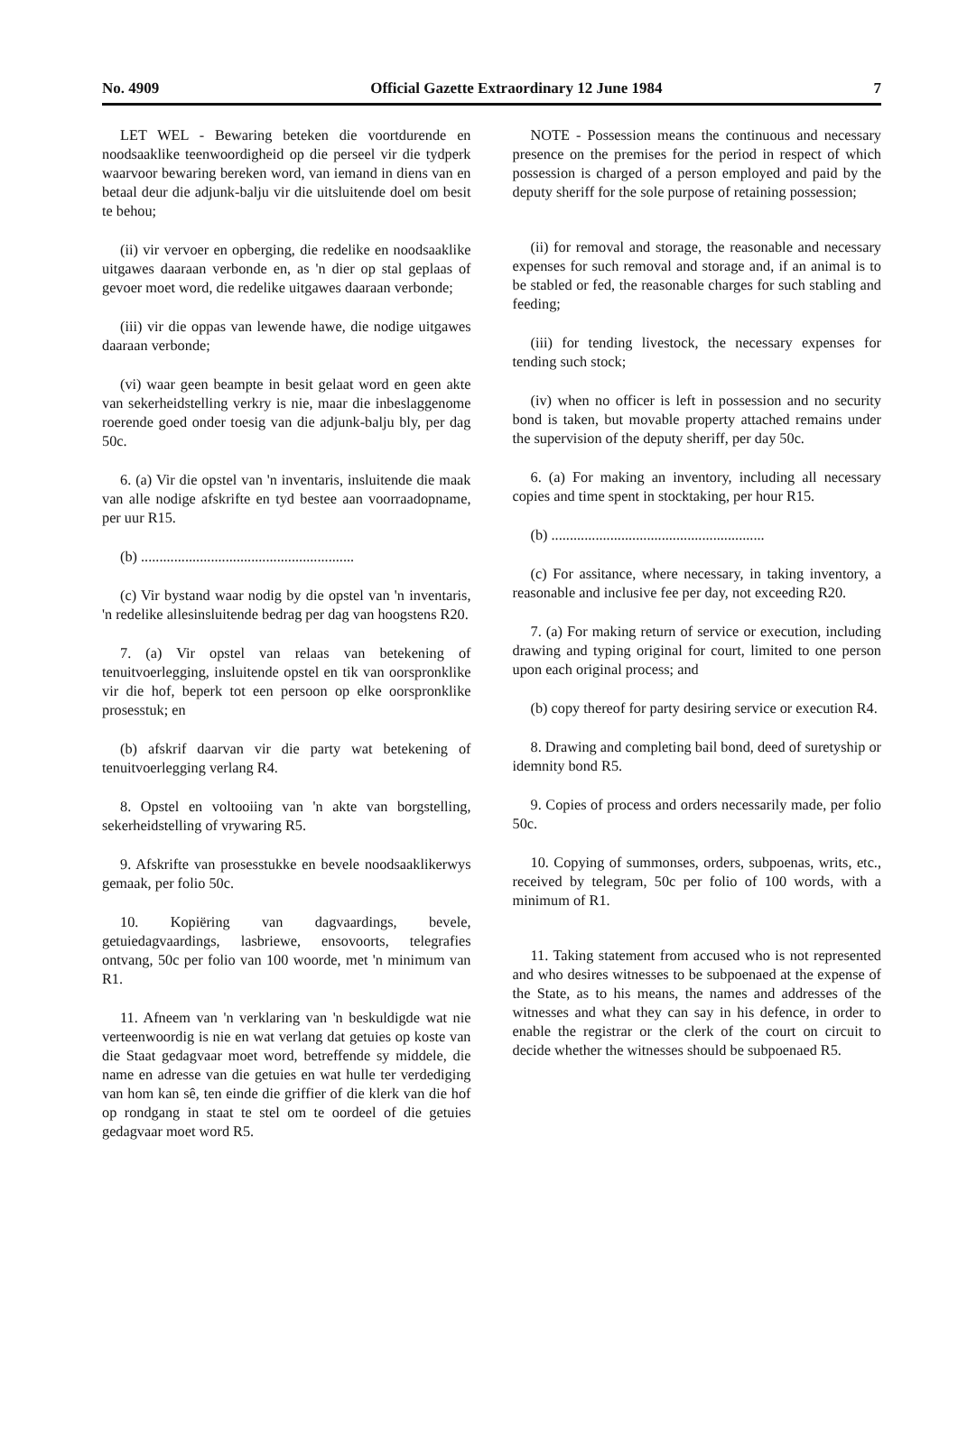No. 4909 Official Gazette Extraordinary 12 June 1984 7
LET WEL - Bewaring beteken die voortdurende en noodsaaklike teenwoordigheid op die perseel vir die tydperk waarvoor bewaring bereken word, van iemand in diens van en betaal deur die adjunk-balju vir die uitsluitende doel om besit te behou;
(ii) vir vervoer en opberging, die redelike en noodsaaklike uitgawes daaraan verbonde en, as 'n dier op stal geplaas of gevoer moet word, die redelike uitgawes daaraan verbonde;
(iii) vir die oppas van lewende hawe, die nodige uitgawes daaraan verbonde;
(vi) waar geen beampte in besit gelaat word en geen akte van sekerheidstelling verkry is nie, maar die inbeslaggenome roerende goed onder toesig van die adjunk-balju bly, per dag 50c.
6. (a) Vir die opstel van 'n inventaris, insluitende die maak van alle nodige afskrifte en tyd bestee aan voorraadopname, per uur R15.
(b) ..........................................................
(c) Vir bystand waar nodig by die opstel van 'n inventaris, 'n redelike allesinsluitende bedrag per dag van hoogstens R20.
7. (a) Vir opstel van relaas van betekening of tenuitvoerlegging, insluitende opstel en tik van oorspronklike vir die hof, beperk tot een persoon op elke oorspronklike prosesstuk; en
(b) afskrif daarvan vir die party wat betekening of tenuitvoerlegging verlang R4.
8. Opstel en voltooiing van 'n akte van borgstelling, sekerheidstelling of vrywaring R5.
9. Afskrifte van prosesstukke en bevele noodsaaklikerwys gemaak, per folio 50c.
10. Kopiëring van dagvaardings, bevele, getuiedagvaardings, lasbriewe, ensovoorts, telegrafies ontvang, 50c per folio van 100 woorde, met 'n minimum van R1.
11. Afneem van 'n verklaring van 'n beskuldigde wat nie verteenwoordig is nie en wat verlang dat getuies op koste van die Staat gedagvaar moet word, betreffende sy middele, die name en adresse van die getuies en wat hulle ter verdediging van hom kan sê, ten einde die griffier of die klerk van die hof op rondgang in staat te stel om te oordeel of die getuies gedagvaar moet word R5.
NOTE - Possession means the continuous and necessary presence on the premises for the period in respect of which possession is charged of a person employed and paid by the deputy sheriff for the sole purpose of retaining possession;
(ii) for removal and storage, the reasonable and necessary expenses for such removal and storage and, if an animal is to be stabled or fed, the reasonable charges for such stabling and feeding;
(iii) for tending livestock, the necessary expenses for tending such stock;
(iv) when no officer is left in possession and no security bond is taken, but movable property attached remains under the supervision of the deputy sheriff, per day 50c.
6. (a) For making an inventory, including all necessary copies and time spent in stocktaking, per hour R15.
(b) ..........................................................
(c) For assitance, where necessary, in taking inventory, a reasonable and inclusive fee per day, not exceeding R20.
7. (a) For making return of service or execution, including drawing and typing original for court, limited to one person upon each original process; and
(b) copy thereof for party desiring service or execution R4.
8. Drawing and completing bail bond, deed of suretyship or idemnity bond R5.
9. Copies of process and orders necessarily made, per folio 50c.
10. Copying of summonses, orders, subpoenas, writs, etc., received by telegram, 50c per folio of 100 words, with a minimum of R1.
11. Taking statement from accused who is not represented and who desires witnesses to be subpoenaed at the expense of the State, as to his means, the names and addresses of the witnesses and what they can say in his defence, in order to enable the registrar or the clerk of the court on circuit to decide whether the witnesses should be subpoenaed R5.